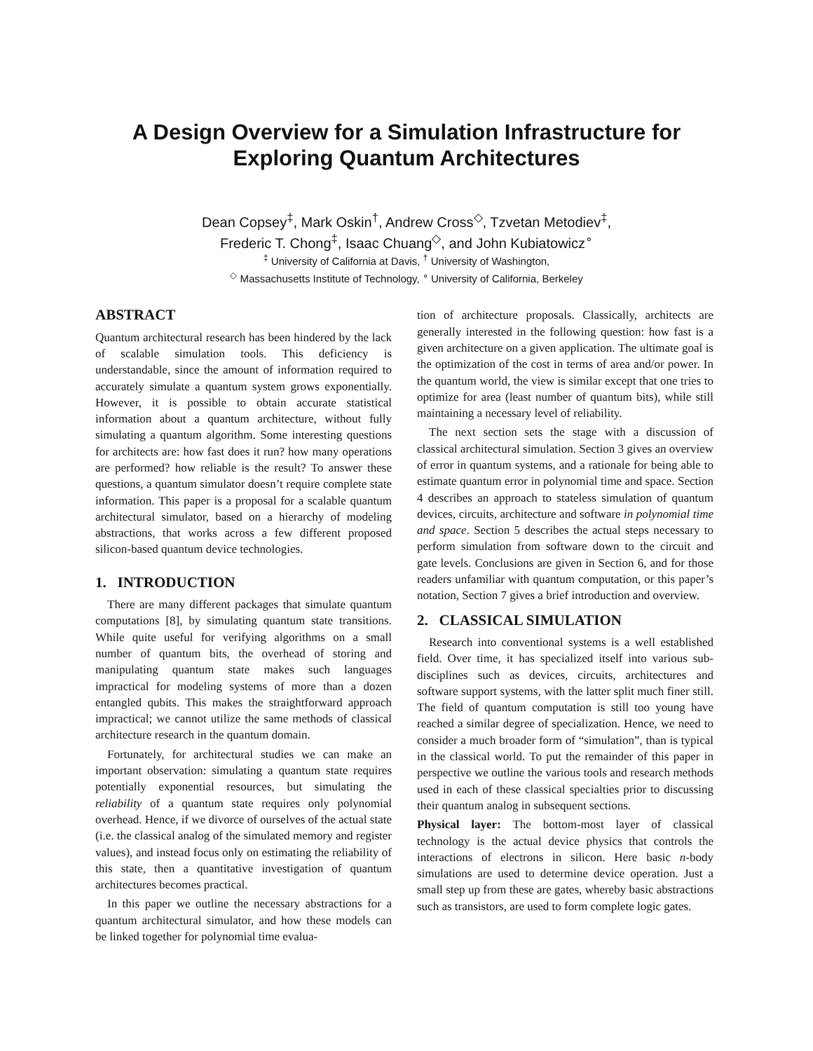A Design Overview for a Simulation Infrastructure for
Exploring Quantum Architectures
Dean Copsey<sup>‡</sup>, Mark Oskin<sup>†</sup>, Andrew Cross<sup>◇</sup>, Tzvetan Metodiev<sup>‡</sup>,
Frederic T. Chong<sup>‡</sup>, Isaac Chuang<sup>◇</sup>, and John Kubiatowicz<sup>∘</sup>
<sup>‡</sup> University of California at Davis, <sup>†</sup> University of Washington,
<sup>◇</sup> Massachusetts Institute of Technology, <sup>∘</sup> University of California, Berkeley
ABSTRACT
Quantum architectural research has been hindered by the lack of scalable simulation tools. This deficiency is understandable, since the amount of information required to accurately simulate a quantum system grows exponentially. However, it is possible to obtain accurate statistical information about a quantum architecture, without fully simulating a quantum algorithm. Some interesting questions for architects are: how fast does it run? how many operations are performed? how reliable is the result? To answer these questions, a quantum simulator doesn’t require complete state information. This paper is a proposal for a scalable quantum architectural simulator, based on a hierarchy of modeling abstractions, that works across a few different proposed silicon-based quantum device technologies.
1. INTRODUCTION
There are many different packages that simulate quantum computations [8], by simulating quantum state transitions. While quite useful for verifying algorithms on a small number of quantum bits, the overhead of storing and manipulating quantum state makes such languages impractical for modeling systems of more than a dozen entangled qubits. This makes the straightforward approach impractical; we cannot utilize the same methods of classical architecture research in the quantum domain.
Fortunately, for architectural studies we can make an important observation: simulating a quantum state requires potentially exponential resources, but simulating the reliability of a quantum state requires only polynomial overhead. Hence, if we divorce of ourselves of the actual state (i.e. the classical analog of the simulated memory and register values), and instead focus only on estimating the reliability of this state, then a quantitative investigation of quantum architectures becomes practical.
In this paper we outline the necessary abstractions for a quantum architectural simulator, and how these models can be linked together for polynomial time evalua-
tion of architecture proposals. Classically, architects are generally interested in the following question: how fast is a given architecture on a given application. The ultimate goal is the optimization of the cost in terms of area and/or power. In the quantum world, the view is similar except that one tries to optimize for area (least number of quantum bits), while still maintaining a necessary level of reliability.
The next section sets the stage with a discussion of classical architectural simulation. Section 3 gives an overview of error in quantum systems, and a rationale for being able to estimate quantum error in polynomial time and space. Section 4 describes an approach to stateless simulation of quantum devices, circuits, architecture and software in polynomial time and space. Section 5 describes the actual steps necessary to perform simulation from software down to the circuit and gate levels. Conclusions are given in Section 6, and for those readers unfamiliar with quantum computation, or this paper’s notation, Section 7 gives a brief introduction and overview.
2. CLASSICAL SIMULATION
Research into conventional systems is a well established field. Over time, it has specialized itself into various sub-disciplines such as devices, circuits, architectures and software support systems, with the latter split much finer still. The field of quantum computation is still too young have reached a similar degree of specialization. Hence, we need to consider a much broader form of “simulation”, than is typical in the classical world. To put the remainder of this paper in perspective we outline the various tools and research methods used in each of these classical specialties prior to discussing their quantum analog in subsequent sections.
Physical layer: The bottom-most layer of classical technology is the actual device physics that controls the interactions of electrons in silicon. Here basic n-body simulations are used to determine device operation. Just a small step up from these are gates, whereby basic abstractions such as transistors, are used to form complete logic gates.